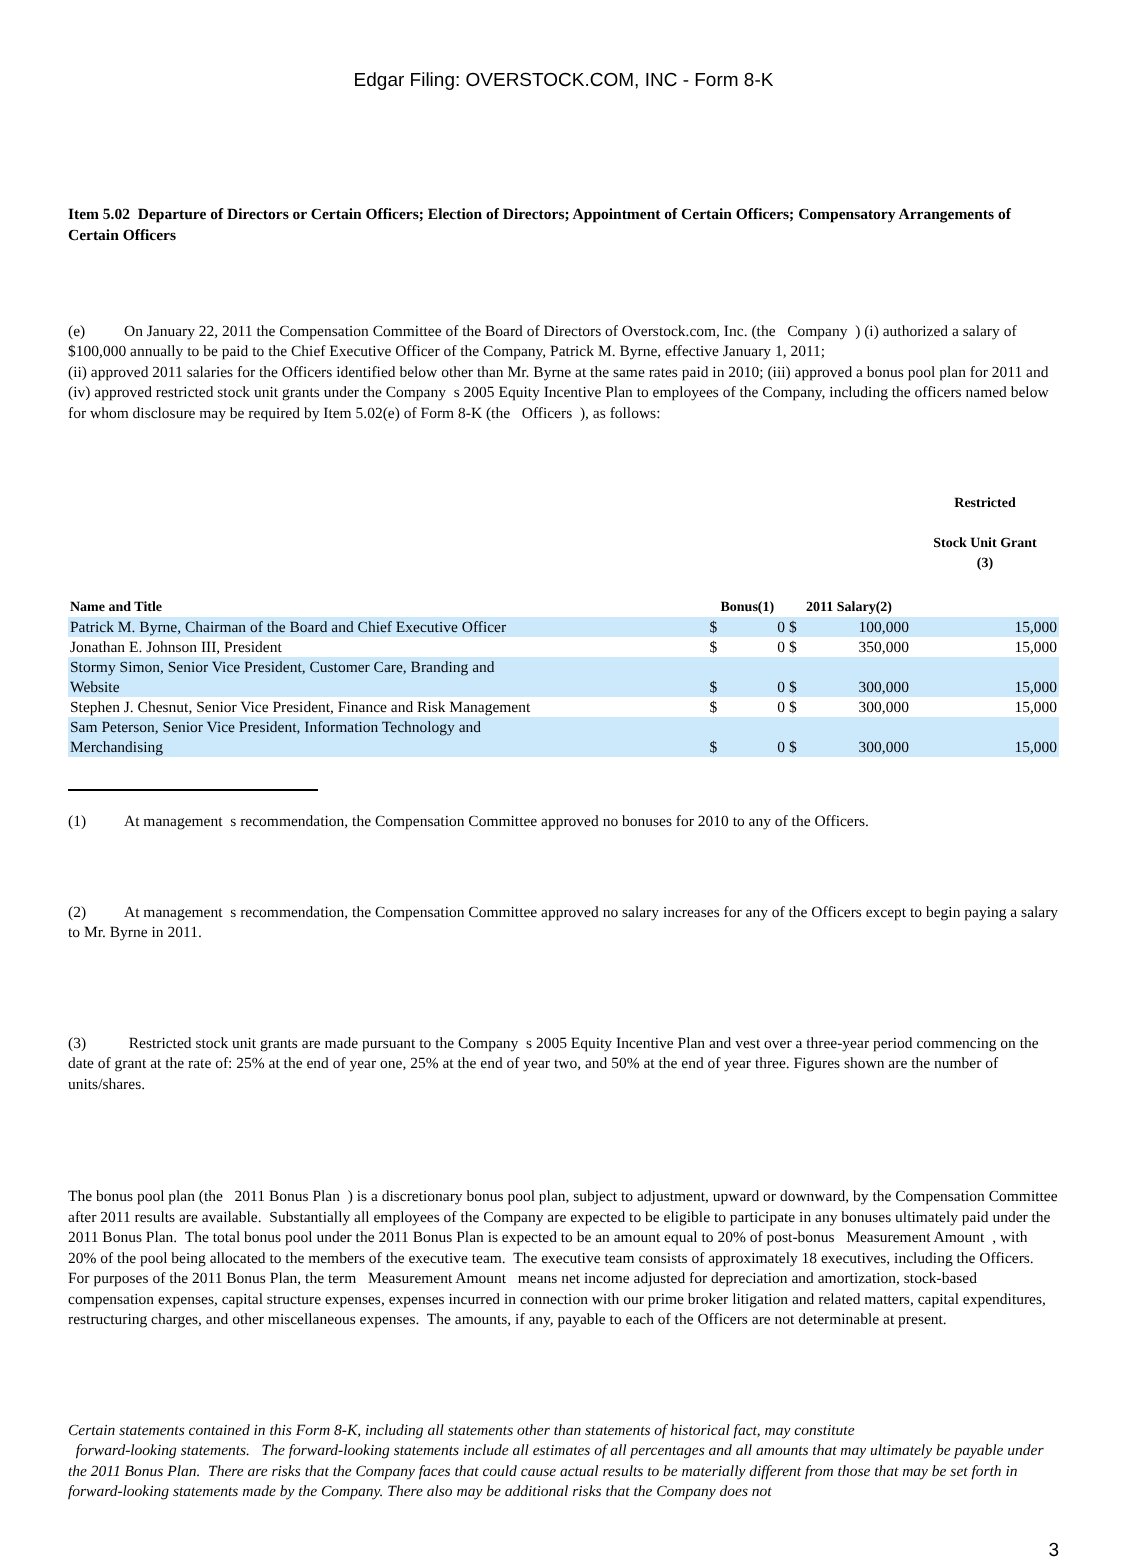Edgar Filing: OVERSTOCK.COM, INC - Form 8-K
Item 5.02 Departure of Directors or Certain Officers; Election of Directors; Appointment of Certain Officers; Compensatory Arrangements of Certain Officers
(e) On January 22, 2011 the Compensation Committee of the Board of Directors of Overstock.com, Inc. (the Company ) (i) authorized a salary of $100,000 annually to be paid to the Chief Executive Officer of the Company, Patrick M. Byrne, effective January 1, 2011;
(ii) approved 2011 salaries for the Officers identified below other than Mr. Byrne at the same rates paid in 2010; (iii) approved a bonus pool plan for 2011 and (iv) approved restricted stock unit grants under the Company s 2005 Equity Incentive Plan to employees of the Company, including the officers named below for whom disclosure may be required by Item 5.02(e) of Form 8-K (the Officers ), as follows:
| | | | | | Restricted Stock Unit Grant (3) |
| --- | --- | --- | --- | --- | --- |
| Name and Title | Bonus(1) | | 2011 Salary(2) | | |
| Patrick M. Byrne, Chairman of the Board and Chief Executive Officer | $ | 0 | $ | 100,000 | 15,000 |
| Jonathan E. Johnson III, President | $ | 0 | $ | 350,000 | 15,000 |
| Stormy Simon, Senior Vice President, Customer Care, Branding and Website | $ | 0 | $ | 300,000 | 15,000 |
| Stephen J. Chesnut, Senior Vice President, Finance and Risk Management | $ | 0 | $ | 300,000 | 15,000 |
| Sam Peterson, Senior Vice President, Information Technology and Merchandising | $ | 0 | $ | 300,000 | 15,000 |
(1) At management s recommendation, the Compensation Committee approved no bonuses for 2010 to any of the Officers.
(2) At management s recommendation, the Compensation Committee approved no salary increases for any of the Officers except to begin paying a salary to Mr. Byrne in 2011.
(3) Restricted stock unit grants are made pursuant to the Company s 2005 Equity Incentive Plan and vest over a three-year period commencing on the date of grant at the rate of: 25% at the end of year one, 25% at the end of year two, and 50% at the end of year three. Figures shown are the number of units/shares.
The bonus pool plan (the 2011 Bonus Plan ) is a discretionary bonus pool plan, subject to adjustment, upward or downward, by the Compensation Committee after 2011 results are available. Substantially all employees of the Company are expected to be eligible to participate in any bonuses ultimately paid under the 2011 Bonus Plan. The total bonus pool under the 2011 Bonus Plan is expected to be an amount equal to 20% of post-bonus Measurement Amount , with 20% of the pool being allocated to the members of the executive team. The executive team consists of approximately 18 executives, including the Officers. For purposes of the 2011 Bonus Plan, the term Measurement Amount means net income adjusted for depreciation and amortization, stock-based compensation expenses, capital structure expenses, expenses incurred in connection with our prime broker litigation and related matters, capital expenditures, restructuring charges, and other miscellaneous expenses. The amounts, if any, payable to each of the Officers are not determinable at present.
Certain statements contained in this Form 8-K, including all statements other than statements of historical fact, may constitute
forward-looking statements. The forward-looking statements include all estimates of all percentages and all amounts that may ultimately be payable under the 2011 Bonus Plan. There are risks that the Company faces that could cause actual results to be materially different from those that may be set forth in forward-looking statements made by the Company. There also may be additional risks that the Company does not
3